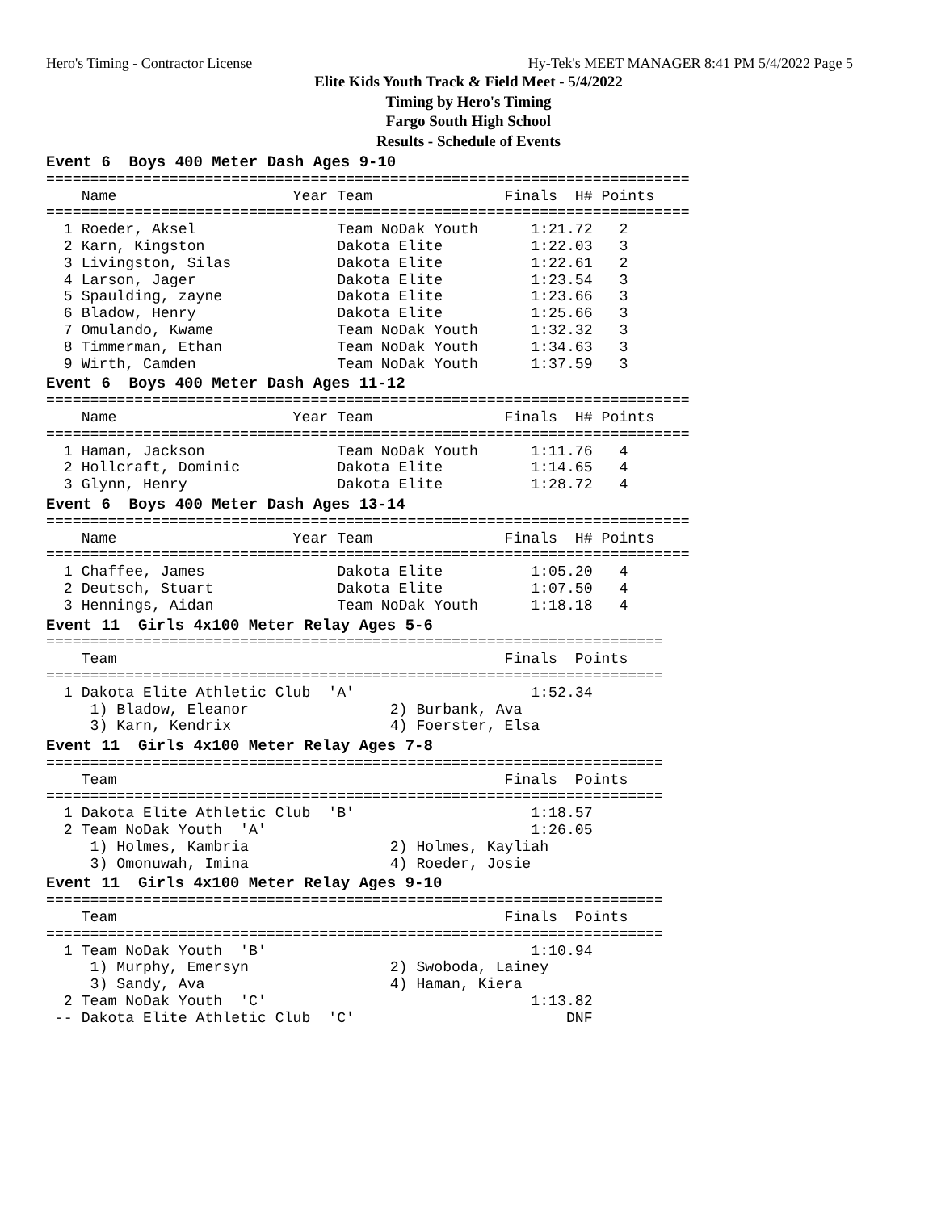Hero's Timing - Contractor License Hy-Tek's MEET MANAGER 8:41 PM 5/4/2022 Page 5
Elite Kids Youth Track & Field Meet - 5/4/2022
Timing by Hero's Timing
Fargo South High School
Results - Schedule of Events
Event 6  Boys 400 Meter Dash Ages 9-10=========================================================================
    Name                    Year Team               Finals  H# Points
=========================================================================
  1 Roeder, Aksel                Team NoDak Youth      1:21.72   2
  2 Karn, Kingston               Dakota Elite          1:22.03   3
  3 Livingston, Silas            Dakota Elite          1:22.61   2
  4 Larson, Jager                Dakota Elite          1:23.54   3
  5 Spaulding, zayne             Dakota Elite          1:23.66   3
  6 Bladow, Henry                Dakota Elite          1:25.66   3
  7 Omulando, Kwame              Team NoDak Youth      1:32.32   3
  8 Timmerman, Ethan             Team NoDak Youth      1:34.63   3
  9 Wirth, Camden                Team NoDak Youth      1:37.59   3
Event 6  Boys 400 Meter Dash Ages 11-12=========================================================================
    Name                    Year Team               Finals  H# Points
=========================================================================
  1 Haman, Jackson               Team NoDak Youth      1:11.76   4
  2 Hollcraft, Dominic           Dakota Elite          1:14.65   4
  3 Glynn, Henry                 Dakota Elite          1:28.72   4
Event 6  Boys 400 Meter Dash Ages 13-14=========================================================================
    Name                    Year Team               Finals  H# Points
=========================================================================
  1 Chaffee, James               Dakota Elite          1:05.20   4
  2 Deutsch, Stuart              Dakota Elite          1:07.50   4
  3 Hennings, Aidan              Team NoDak Youth      1:18.18   4
Event 11  Girls 4x100 Meter Relay Ages 5-6======================================================================
    Team                                            Finals  Points
======================================================================
  1 Dakota Elite Athletic Club  'A'                    1:52.34
     1) Bladow, Eleanor                2) Burbank, Ava
     3) Karn, Kendrix                  4) Foerster, Elsa
Event 11  Girls 4x100 Meter Relay Ages 7-8======================================================================
    Team                                            Finals  Points
======================================================================
  1 Dakota Elite Athletic Club  'B'                    1:18.57
  2 Team NoDak Youth  'A'                              1:26.05
     1) Holmes, Kambria                2) Holmes, Kayliah
     3) Omonuwah, Imina                4) Roeder, Josie
Event 11  Girls 4x100 Meter Relay Ages 9-10======================================================================
    Team                                            Finals  Points
======================================================================
  1 Team NoDak Youth  'B'                              1:10.94
     1) Murphy, Emersyn                2) Swoboda, Lainey
     3) Sandy, Ava                     4) Haman, Kiera
  2 Team NoDak Youth  'C'                              1:13.82
 -- Dakota Elite Athletic Club  'C'                        DNF